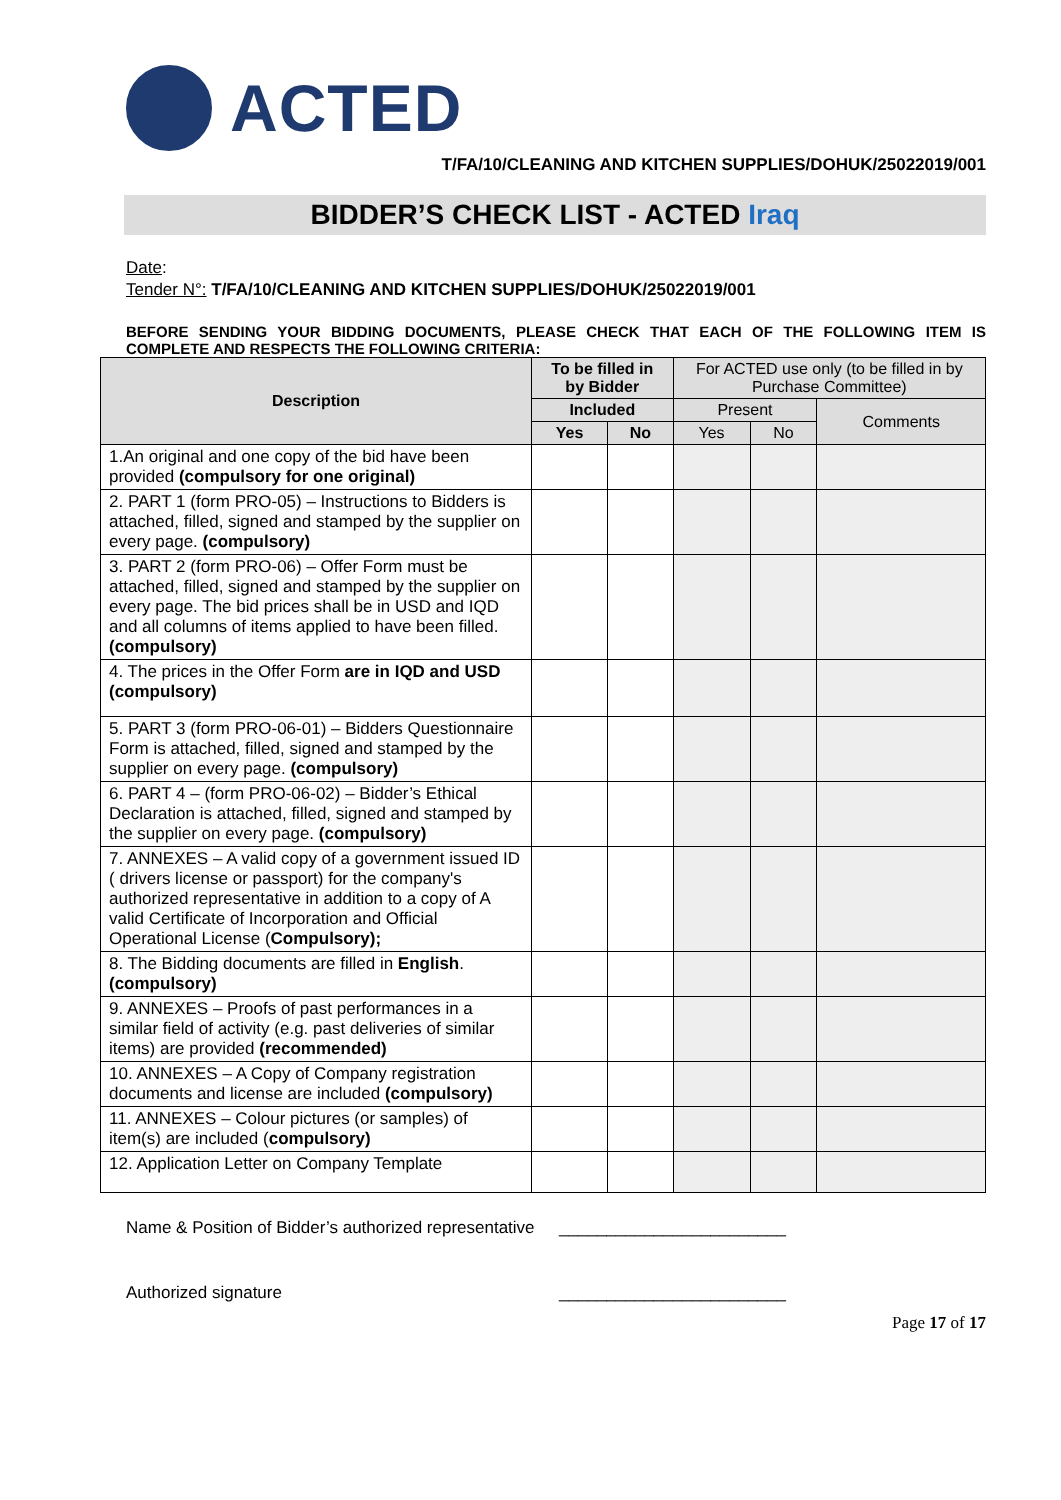ACTED
T/FA/10/CLEANING AND KITCHEN SUPPLIES/DOHUK/25022019/001
BIDDER’S CHECK LIST - ACTED Iraq
Date:
Tender N°: T/FA/10/CLEANING AND KITCHEN SUPPLIES/DOHUK/25022019/001
BEFORE SENDING YOUR BIDDING DOCUMENTS, PLEASE CHECK THAT EACH OF THE FOLLOWING ITEM IS COMPLETE AND RESPECTS THE FOLLOWING CRITERIA:
| Description | To be filled in by Bidder | | For ACTED use only (to be filled in by Purchase Committee) | | |
| --- | --- | --- | --- | --- | --- |
| | Included | | Present | | Comments |
| | Yes | No | Yes | No | |
| 1.An original and one copy of the bid have been provided (compulsory for one original) | | | | | |
| 2. PART 1 (form PRO-05) – Instructions to Bidders is attached, filled, signed and stamped by the supplier on every page. (compulsory) | | | | | |
| 3. PART 2 (form PRO-06) – Offer Form must be attached, filled, signed and stamped by the supplier on every page. The bid prices shall be in USD and IQD and all columns of items applied to have been filled. (compulsory) | | | | | |
| 4. The prices in the Offer Form are in IQD and USD (compulsory) | | | | | |
| 5. PART 3 (form PRO-06-01) – Bidders Questionnaire Form is attached, filled, signed and stamped by the supplier on every page. (compulsory) | | | | | |
| 6. PART 4 – (form PRO-06-02) – Bidder’s Ethical Declaration is attached, filled, signed and stamped by the supplier on every page. (compulsory) | | | | | |
| 7. ANNEXES – A valid copy of a government issued ID ( drivers license or passport) for the company's authorized representative in addition to a copy of A valid Certificate of Incorporation and Official Operational License ( Compulsory); | | | | | |
| 8. The Bidding documents are filled in English . (compulsory) | | | | | |
| 9. ANNEXES – Proofs of past performances in a similar field of activity (e.g. past deliveries of similar items) are provided (recommended) | | | | | |
| 10. ANNEXES – A Copy of Company registration documents and license are included (compulsory) | | | | | |
| 11. ANNEXES – Colour pictures (or samples) of item(s) are included ( compulsory) | | | | | |
| 12. Application Letter on Company Template | | | | | |
Name & Position of Bidder’s authorized representative ________________________
Authorized signature ________________________
Page 17 of 17